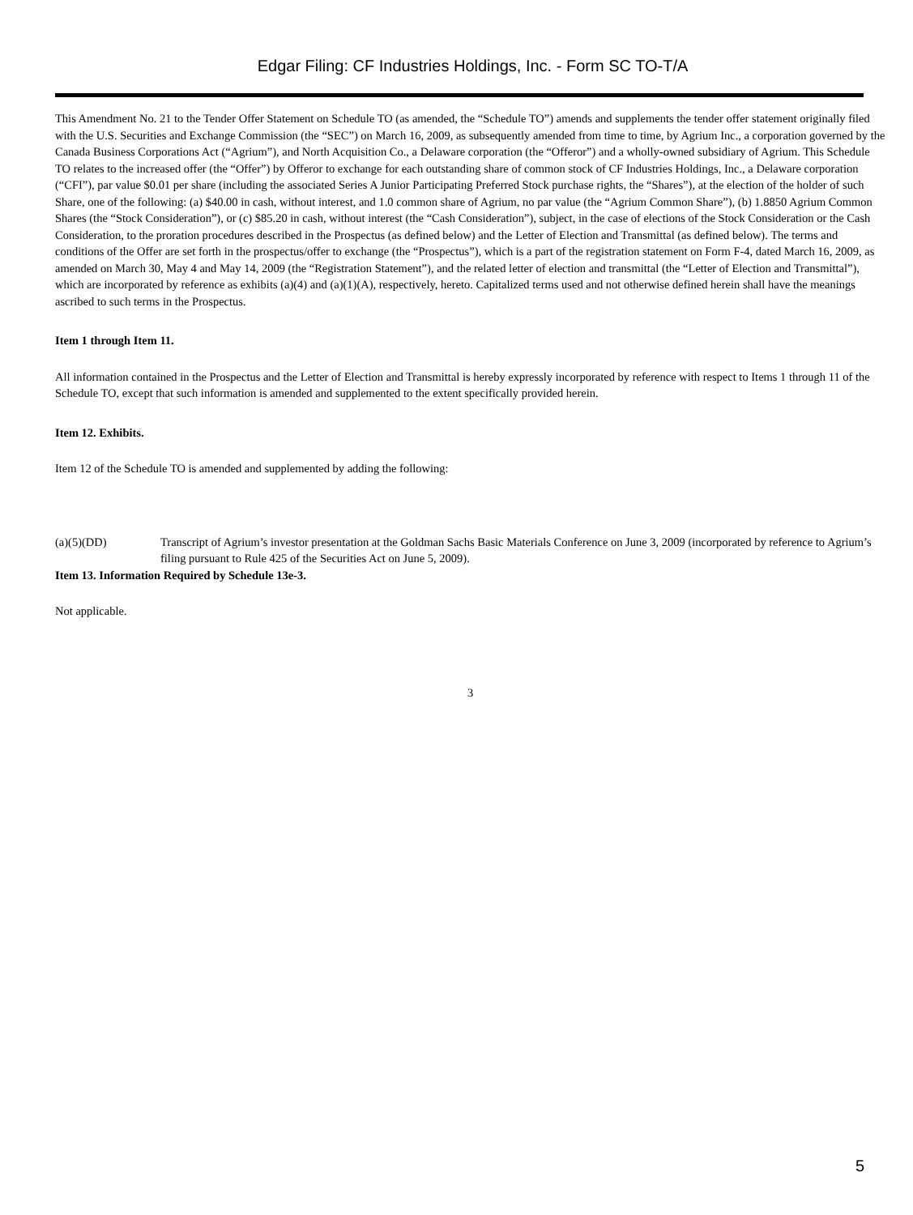Edgar Filing: CF Industries Holdings, Inc. - Form SC TO-T/A
This Amendment No. 21 to the Tender Offer Statement on Schedule TO (as amended, the “Schedule TO”) amends and supplements the tender offer statement originally filed with the U.S. Securities and Exchange Commission (the “SEC”) on March 16, 2009, as subsequently amended from time to time, by Agrium Inc., a corporation governed by the Canada Business Corporations Act (“Agrium”), and North Acquisition Co., a Delaware corporation (the “Offeror”) and a wholly-owned subsidiary of Agrium. This Schedule TO relates to the increased offer (the “Offer”) by Offeror to exchange for each outstanding share of common stock of CF Industries Holdings, Inc., a Delaware corporation (“CFI”), par value $0.01 per share (including the associated Series A Junior Participating Preferred Stock purchase rights, the “Shares”), at the election of the holder of such Share, one of the following: (a) $40.00 in cash, without interest, and 1.0 common share of Agrium, no par value (the “Agrium Common Share”), (b) 1.8850 Agrium Common Shares (the “Stock Consideration”), or (c) $85.20 in cash, without interest (the “Cash Consideration”), subject, in the case of elections of the Stock Consideration or the Cash Consideration, to the proration procedures described in the Prospectus (as defined below) and the Letter of Election and Transmittal (as defined below). The terms and conditions of the Offer are set forth in the prospectus/offer to exchange (the “Prospectus”), which is a part of the registration statement on Form F-4, dated March 16, 2009, as amended on March 30, May 4 and May 14, 2009 (the “Registration Statement”), and the related letter of election and transmittal (the “Letter of Election and Transmittal”), which are incorporated by reference as exhibits (a)(4) and (a)(1)(A), respectively, hereto. Capitalized terms used and not otherwise defined herein shall have the meanings ascribed to such terms in the Prospectus.
Item 1 through Item 11.
All information contained in the Prospectus and the Letter of Election and Transmittal is hereby expressly incorporated by reference with respect to Items 1 through 11 of the Schedule TO, except that such information is amended and supplemented to the extent specifically provided herein.
Item 12. Exhibits.
Item 12 of the Schedule TO is amended and supplemented by adding the following:
| (a)(5)(DD) | Transcript of Agrium’s investor presentation at the Goldman Sachs Basic Materials Conference on June 3, 2009 (incorporated by reference to Agrium’s filing pursuant to Rule 425 of the Securities Act on June 5, 2009). |
Item 13. Information Required by Schedule 13e-3.
Not applicable.
3
5